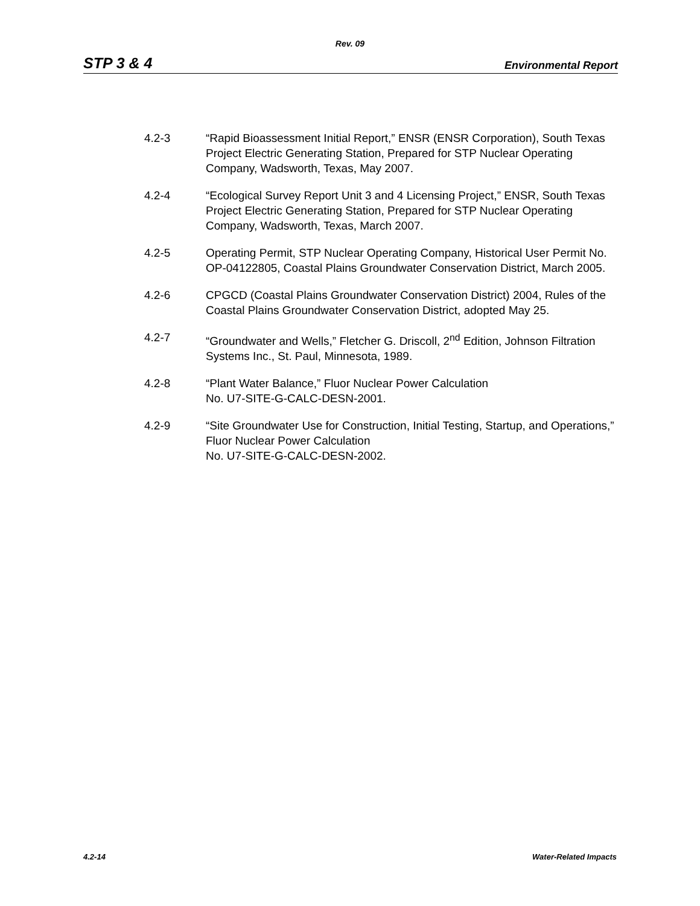Rev. 09
STP 3 & 4 Environmental Report
4.2-3 “Rapid Bioassessment Initial Report,” ENSR (ENSR Corporation), South Texas Project Electric Generating Station, Prepared for STP Nuclear Operating Company, Wadsworth, Texas, May 2007.
4.2-4 “Ecological Survey Report Unit 3 and 4 Licensing Project,” ENSR, South Texas Project Electric Generating Station, Prepared for STP Nuclear Operating Company, Wadsworth, Texas, March 2007.
4.2-5 Operating Permit, STP Nuclear Operating Company, Historical User Permit No. OP-04122805, Coastal Plains Groundwater Conservation District, March 2005.
4.2-6 CPGCD (Coastal Plains Groundwater Conservation District) 2004, Rules of the Coastal Plains Groundwater Conservation District, adopted May 25.
4.2-7 “Groundwater and Wells,” Fletcher G. Driscoll, 2<sup>nd</sup> Edition, Johnson Filtration Systems Inc., St. Paul, Minnesota, 1989.
4.2-8 “Plant Water Balance,” Fluor Nuclear Power Calculation
No. U7-SITE-G-CALC-DESN-2001.
4.2-9 “Site Groundwater Use for Construction, Initial Testing, Startup, and Operations,” Fluor Nuclear Power Calculation
No. U7-SITE-G-CALC-DESN-2002.
4.2-14 Water-Related Impacts